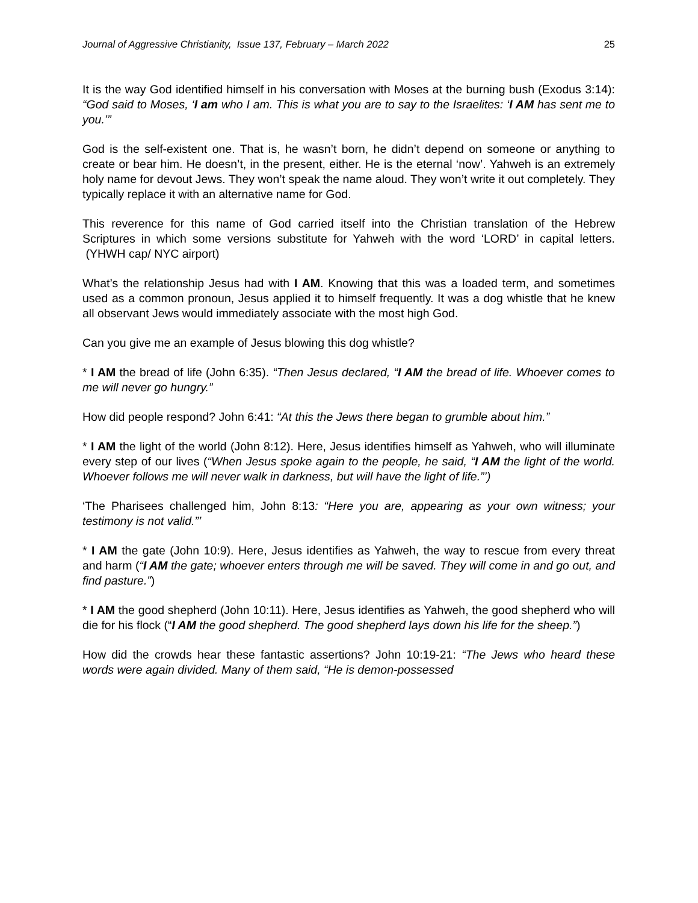Journal of Aggressive Christianity, Issue 137, February – March 2022 25
It is the way God identified himself in his conversation with Moses at the burning bush (Exodus 3:14): “God said to Moses, ‘I am who I am. This is what you are to say to the Israelites: ‘I AM has sent me to you.’”
God is the self-existent one. That is, he wasn’t born, he didn’t depend on someone or anything to create or bear him. He doesn’t, in the present, either. He is the eternal ‘now’. Yahweh is an extremely holy name for devout Jews. They won’t speak the name aloud. They won’t write it out completely. They typically replace it with an alternative name for God.
This reverence for this name of God carried itself into the Christian translation of the Hebrew Scriptures in which some versions substitute for Yahweh with the word ‘LORD’ in capital letters. (YHWH cap/ NYC airport)
What’s the relationship Jesus had with I AM. Knowing that this was a loaded term, and sometimes used as a common pronoun, Jesus applied it to himself frequently. It was a dog whistle that he knew all observant Jews would immediately associate with the most high God.
Can you give me an example of Jesus blowing this dog whistle?
* I AM the bread of life (John 6:35). “Then Jesus declared, “I AM the bread of life. Whoever comes to me will never go hungry.”
How did people respond? John 6:41: “At this the Jews there began to grumble about him.”
* I AM the light of the world (John 8:12). Here, Jesus identifies himself as Yahweh, who will illuminate every step of our lives (“When Jesus spoke again to the people, he said, “I AM the light of the world. Whoever follows me will never walk in darkness, but will have the light of life.”’)
‘The Pharisees challenged him, John 8:13: “Here you are, appearing as your own witness; your testimony is not valid.”’
* I AM the gate (John 10:9). Here, Jesus identifies as Yahweh, the way to rescue from every threat and harm (“I AM the gate; whoever enters through me will be saved. They will come in and go out, and find pasture.”)
* I AM the good shepherd (John 10:11). Here, Jesus identifies as Yahweh, the good shepherd who will die for his flock (“I AM the good shepherd. The good shepherd lays down his life for the sheep.”)
How did the crowds hear these fantastic assertions? John 10:19-21: “The Jews who heard these words were again divided. Many of them said, “He is demon-possessed